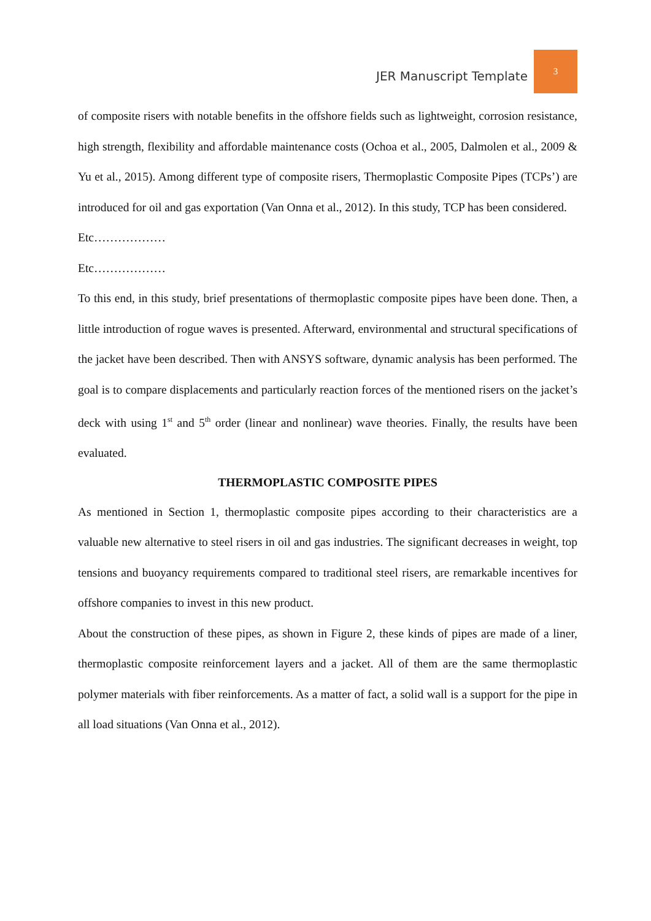JER Manuscript Template 3
of composite risers with notable benefits in the offshore fields such as lightweight, corrosion resistance, high strength, flexibility and affordable maintenance costs (Ochoa et al., 2005, Dalmolen et al., 2009 & Yu et al., 2015). Among different type of composite risers, Thermoplastic Composite Pipes (TCPs’) are introduced for oil and gas exportation (Van Onna et al., 2012). In this study, TCP has been considered.
Etc………………
Etc………………
To this end, in this study, brief presentations of thermoplastic composite pipes have been done. Then, a little introduction of rogue waves is presented. Afterward, environmental and structural specifications of the jacket have been described. Then with ANSYS software, dynamic analysis has been performed. The goal is to compare displacements and particularly reaction forces of the mentioned risers on the jacket’s deck with using 1<sup>st</sup> and 5<sup>th</sup> order (linear and nonlinear) wave theories. Finally, the results have been evaluated.
THERMOPLASTIC COMPOSITE PIPES
As mentioned in Section 1, thermoplastic composite pipes according to their characteristics are a valuable new alternative to steel risers in oil and gas industries. The significant decreases in weight, top tensions and buoyancy requirements compared to traditional steel risers, are remarkable incentives for offshore companies to invest in this new product.
About the construction of these pipes, as shown in Figure 2, these kinds of pipes are made of a liner, thermoplastic composite reinforcement layers and a jacket. All of them are the same thermoplastic polymer materials with fiber reinforcements. As a matter of fact, a solid wall is a support for the pipe in all load situations (Van Onna et al., 2012).